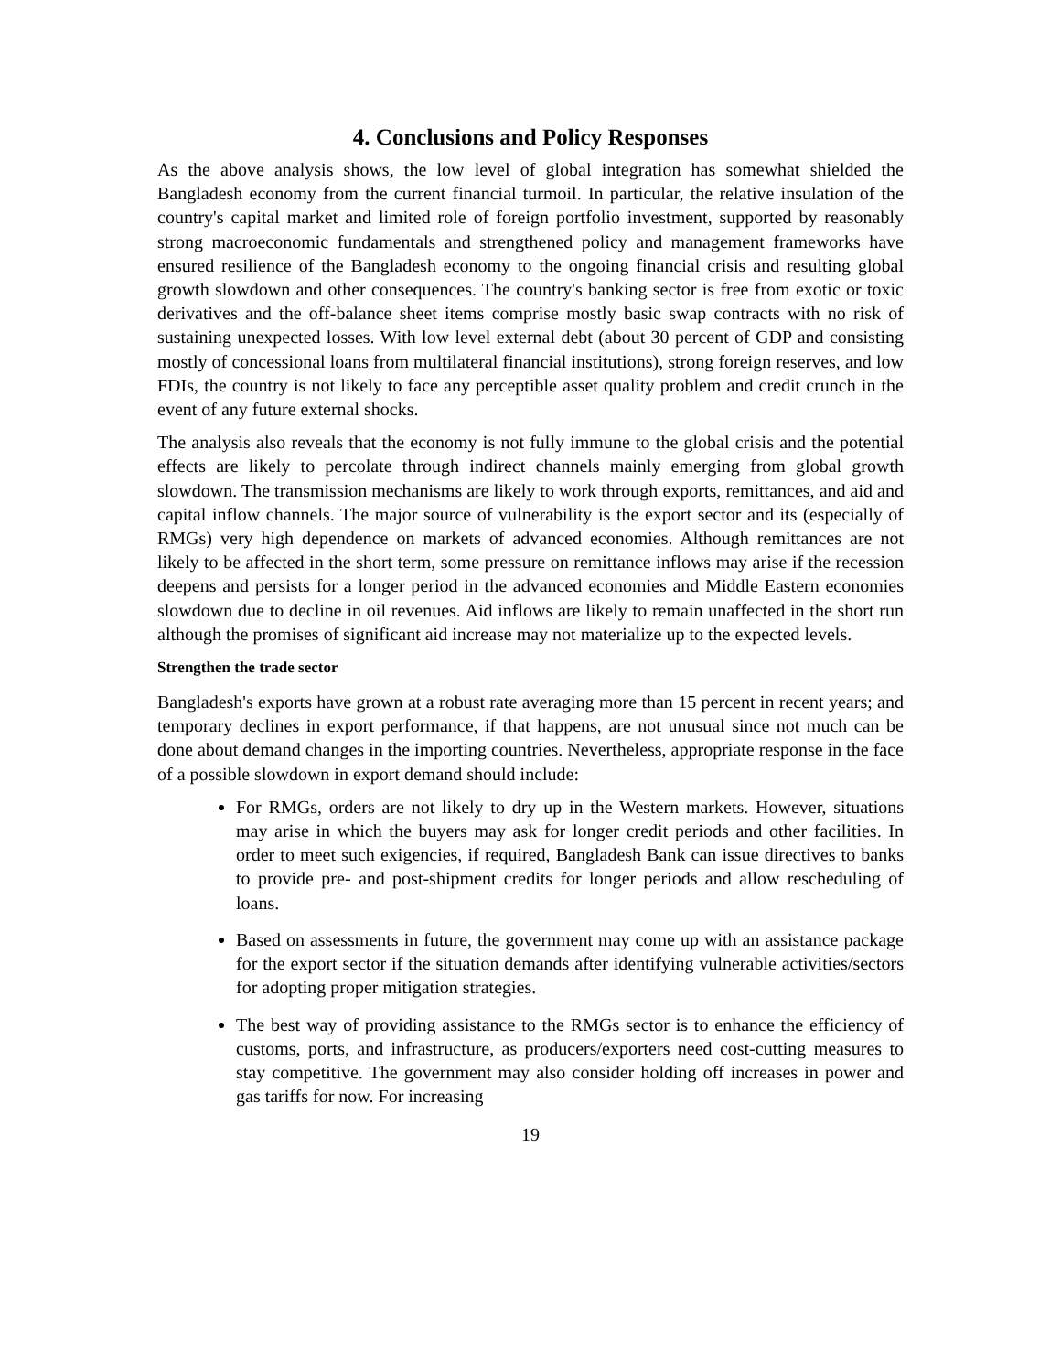4. Conclusions and Policy Responses
As the above analysis shows, the low level of global integration has somewhat shielded the Bangladesh economy from the current financial turmoil. In particular, the relative insulation of the country's capital market and limited role of foreign portfolio investment, supported by reasonably strong macroeconomic fundamentals and strengthened policy and management frameworks have ensured resilience of the Bangladesh economy to the ongoing financial crisis and resulting global growth slowdown and other consequences. The country's banking sector is free from exotic or toxic derivatives and the off-balance sheet items comprise mostly basic swap contracts with no risk of sustaining unexpected losses. With low level external debt (about 30 percent of GDP and consisting mostly of concessional loans from multilateral financial institutions), strong foreign reserves, and low FDIs, the country is not likely to face any perceptible asset quality problem and credit crunch in the event of any future external shocks.
The analysis also reveals that the economy is not fully immune to the global crisis and the potential effects are likely to percolate through indirect channels mainly emerging from global growth slowdown. The transmission mechanisms are likely to work through exports, remittances, and aid and capital inflow channels. The major source of vulnerability is the export sector and its (especially of RMGs) very high dependence on markets of advanced economies. Although remittances are not likely to be affected in the short term, some pressure on remittance inflows may arise if the recession deepens and persists for a longer period in the advanced economies and Middle Eastern economies slowdown due to decline in oil revenues. Aid inflows are likely to remain unaffected in the short run although the promises of significant aid increase may not materialize up to the expected levels.
Strengthen the trade sector
Bangladesh's exports have grown at a robust rate averaging more than 15 percent in recent years; and temporary declines in export performance, if that happens, are not unusual since not much can be done about demand changes in the importing countries. Nevertheless, appropriate response in the face of a possible slowdown in export demand should include:
For RMGs, orders are not likely to dry up in the Western markets. However, situations may arise in which the buyers may ask for longer credit periods and other facilities. In order to meet such exigencies, if required, Bangladesh Bank can issue directives to banks to provide pre- and post-shipment credits for longer periods and allow rescheduling of loans.
Based on assessments in future, the government may come up with an assistance package for the export sector if the situation demands after identifying vulnerable activities/sectors for adopting proper mitigation strategies.
The best way of providing assistance to the RMGs sector is to enhance the efficiency of customs, ports, and infrastructure, as producers/exporters need cost-cutting measures to stay competitive. The government may also consider holding off increases in power and gas tariffs for now. For increasing
19